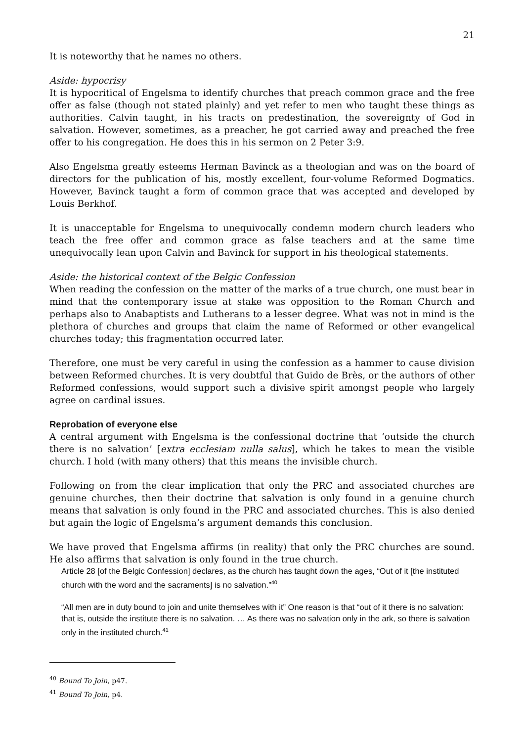21
It is noteworthy that he names no others.
Aside: hypocrisy
It is hypocritical of Engelsma to identify churches that preach common grace and the free offer as false (though not stated plainly) and yet refer to men who taught these things as authorities. Calvin taught, in his tracts on predestination, the sovereignty of God in salvation. However, sometimes, as a preacher, he got carried away and preached the free offer to his congregation. He does this in his sermon on 2 Peter 3:9.
Also Engelsma greatly esteems Herman Bavinck as a theologian and was on the board of directors for the publication of his, mostly excellent, four-volume Reformed Dogmatics. However, Bavinck taught a form of common grace that was accepted and developed by Louis Berkhof.
It is unacceptable for Engelsma to unequivocally condemn modern church leaders who teach the free offer and common grace as false teachers and at the same time unequivocally lean upon Calvin and Bavinck for support in his theological statements.
Aside: the historical context of the Belgic Confession
When reading the confession on the matter of the marks of a true church, one must bear in mind that the contemporary issue at stake was opposition to the Roman Church and perhaps also to Anabaptists and Lutherans to a lesser degree. What was not in mind is the plethora of churches and groups that claim the name of Reformed or other evangelical churches today; this fragmentation occurred later.
Therefore, one must be very careful in using the confession as a hammer to cause division between Reformed churches. It is very doubtful that Guido de Brès, or the authors of other Reformed confessions, would support such a divisive spirit amongst people who largely agree on cardinal issues.
Reprobation of everyone else
A central argument with Engelsma is the confessional doctrine that ‘outside the church there is no salvation’ [extra ecclesiam nulla salus], which he takes to mean the visible church. I hold (with many others) that this means the invisible church.
Following on from the clear implication that only the PRC and associated churches are genuine churches, then their doctrine that salvation is only found in a genuine church means that salvation is only found in the PRC and associated churches. This is also denied but again the logic of Engelsma’s argument demands this conclusion.
We have proved that Engelsma affirms (in reality) that only the PRC churches are sound. He also affirms that salvation is only found in the true church.
Article 28 [of the Belgic Confession] declares, as the church has taught down the ages, “Out of it [the instituted church with the word and the sacraments] is no salvation.”<sup>40</sup>
“All men are in duty bound to join and unite themselves with it” One reason is that “out of it there is no salvation: that is, outside the institute there is no salvation. … As there was no salvation only in the ark, so there is salvation only in the instituted church.<sup>41</sup>
<sup>40</sup> Bound To Join, p47.
<sup>41</sup> Bound To Join, p4.